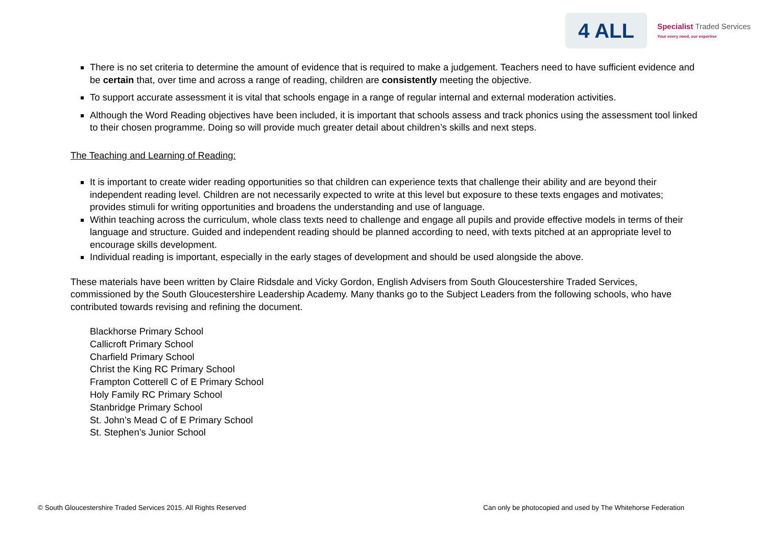4 ALL
Specialist Traded Services
Your every need, our expertise
There is no set criteria to determine the amount of evidence that is required to make a judgement. Teachers need to have sufficient evidence and be certain that, over time and across a range of reading, children are consistently meeting the objective.
To support accurate assessment it is vital that schools engage in a range of regular internal and external moderation activities.
Although the Word Reading objectives have been included, it is important that schools assess and track phonics using the assessment tool linked to their chosen programme. Doing so will provide much greater detail about children’s skills and next steps.
The Teaching and Learning of Reading:
It is important to create wider reading opportunities so that children can experience texts that challenge their ability and are beyond their independent reading level. Children are not necessarily expected to write at this level but exposure to these texts engages and motivates; provides stimuli for writing opportunities and broadens the understanding and use of language.
Within teaching across the curriculum, whole class texts need to challenge and engage all pupils and provide effective models in terms of their language and structure. Guided and independent reading should be planned according to need, with texts pitched at an appropriate level to encourage skills development.
Individual reading is important, especially in the early stages of development and should be used alongside the above.
These materials have been written by Claire Ridsdale and Vicky Gordon, English Advisers from South Gloucestershire Traded Services, commissioned by the South Gloucestershire Leadership Academy. Many thanks go to the Subject Leaders from the following schools, who have contributed towards revising and refining the document.
Blackhorse Primary School
Callicroft Primary School
Charfield Primary School
Christ the King RC Primary School
Frampton Cotterell C of E Primary School
Holy Family RC Primary School
Stanbridge Primary School
St. John’s Mead C of E Primary School
St. Stephen’s Junior School
© South Gloucestershire Traded Services 2015. All Rights Reserved Can only be photocopied and used by The Whitehorse Federation